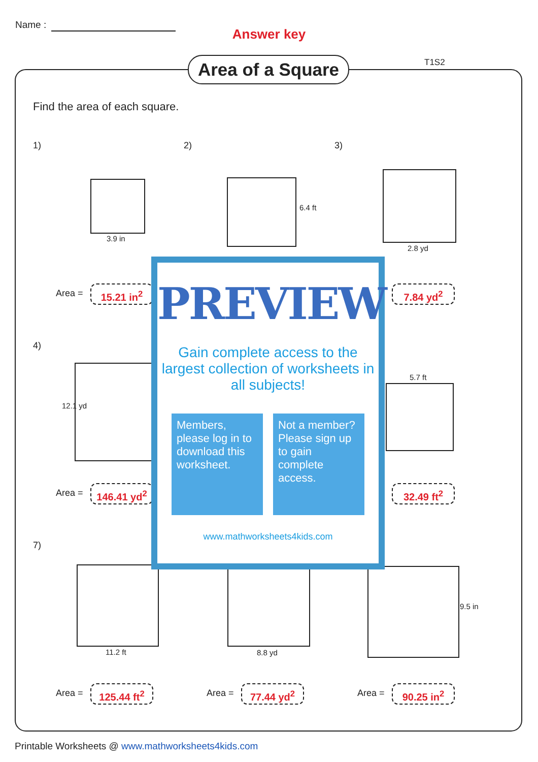Name :
Answer key
T1S2
Area of a Square
Find the area of each square.
1) 2) 3)
3.9 in
6.4 ft
2.8 yd
Area = 15.21 in<sup>2</sup> 7.84 yd<sup>2</sup>
4)
12.1 yd
5.7 ft
Area = 146.41 yd<sup>2</sup> 32.49 ft<sup>2</sup>
7)
11.2 ft 8.8 yd
9.5 in
Area = 125.44 ft<sup>2</sup> Area = 77.44 yd<sup>2</sup> Area = 90.25 in<sup>2</sup>
PREVIEW
Gain complete access to the largest collection of worksheets in all subjects!
Members, please log in to download this worksheet.
Not a member? Please sign up to gain complete access.
www.mathworksheets4kids.com
Printable Worksheets @ www.mathworksheets4kids.com